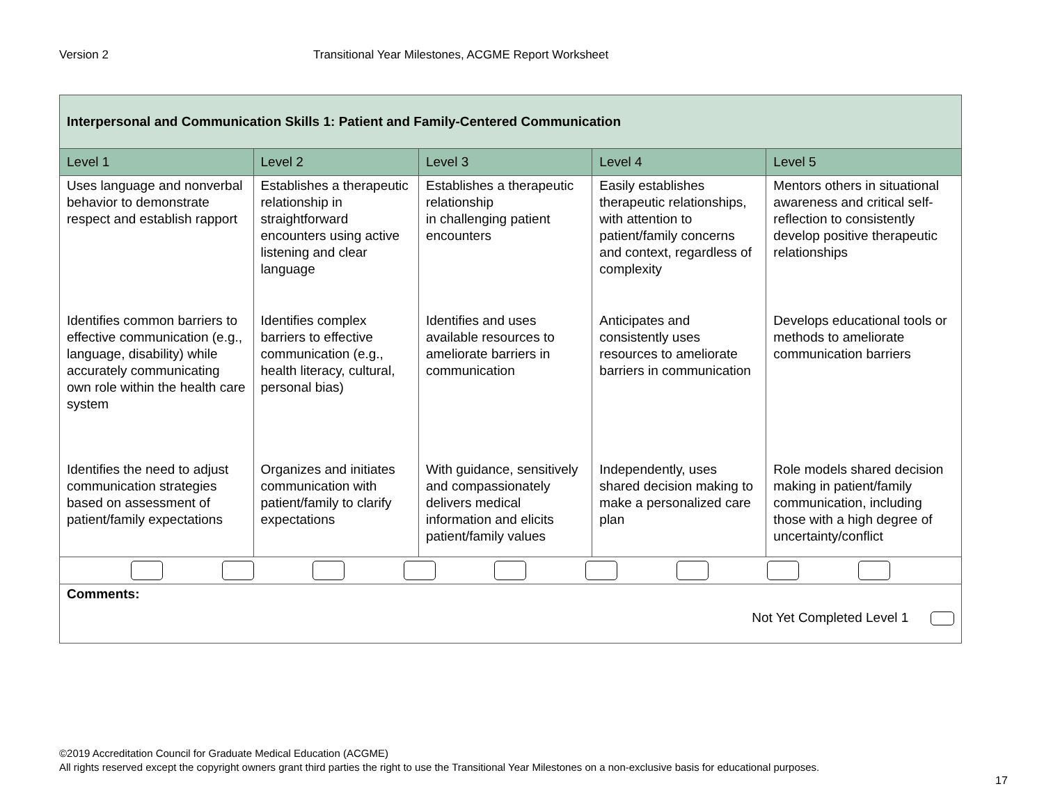Version 2 Transitional Year Milestones, ACGME Report Worksheet
| Interpersonal and Communication Skills 1: Patient and Family-Centered Communication | | | | |
| Level 1 | Level 2 | Level 3 | Level 4 | Level 5 |
| Uses language and nonverbal behavior to demonstrate respect and establish rapport | Establishes a therapeutic relationship in straightforward encounters using active listening and clear language | Establishes a therapeutic relationship in challenging patient encounters | Easily establishes therapeutic relationships, with attention to patient/family concerns and context, regardless of complexity | Mentors others in situational awareness and critical self-reflection to consistently develop positive therapeutic relationships |
| Identifies common barriers to effective communication (e.g., language, disability) while accurately communicating own role within the health care system | Identifies complex barriers to effective communication (e.g., health literacy, cultural, personal bias) | Identifies and uses available resources to ameliorate barriers in communication | Anticipates and consistently uses resources to ameliorate barriers in communication | Develops educational tools or methods to ameliorate communication barriers |
| Identifies the need to adjust communication strategies based on assessment of patient/family expectations | Organizes and initiates communication with patient/family to clarify expectations | With guidance, sensitively and compassionately delivers medical information and elicits patient/family values | Independently, uses shared decision making to make a personalized care plan | Role models shared decision making in patient/family communication, including those with a high degree of uncertainty/conflict |
| Comments: Not Yet Completed Level 1 | | | | |
©2019 Accreditation Council for Graduate Medical Education (ACGME)
All rights reserved except the copyright owners grant third parties the right to use the Transitional Year Milestones on a non-exclusive basis for educational purposes.
17